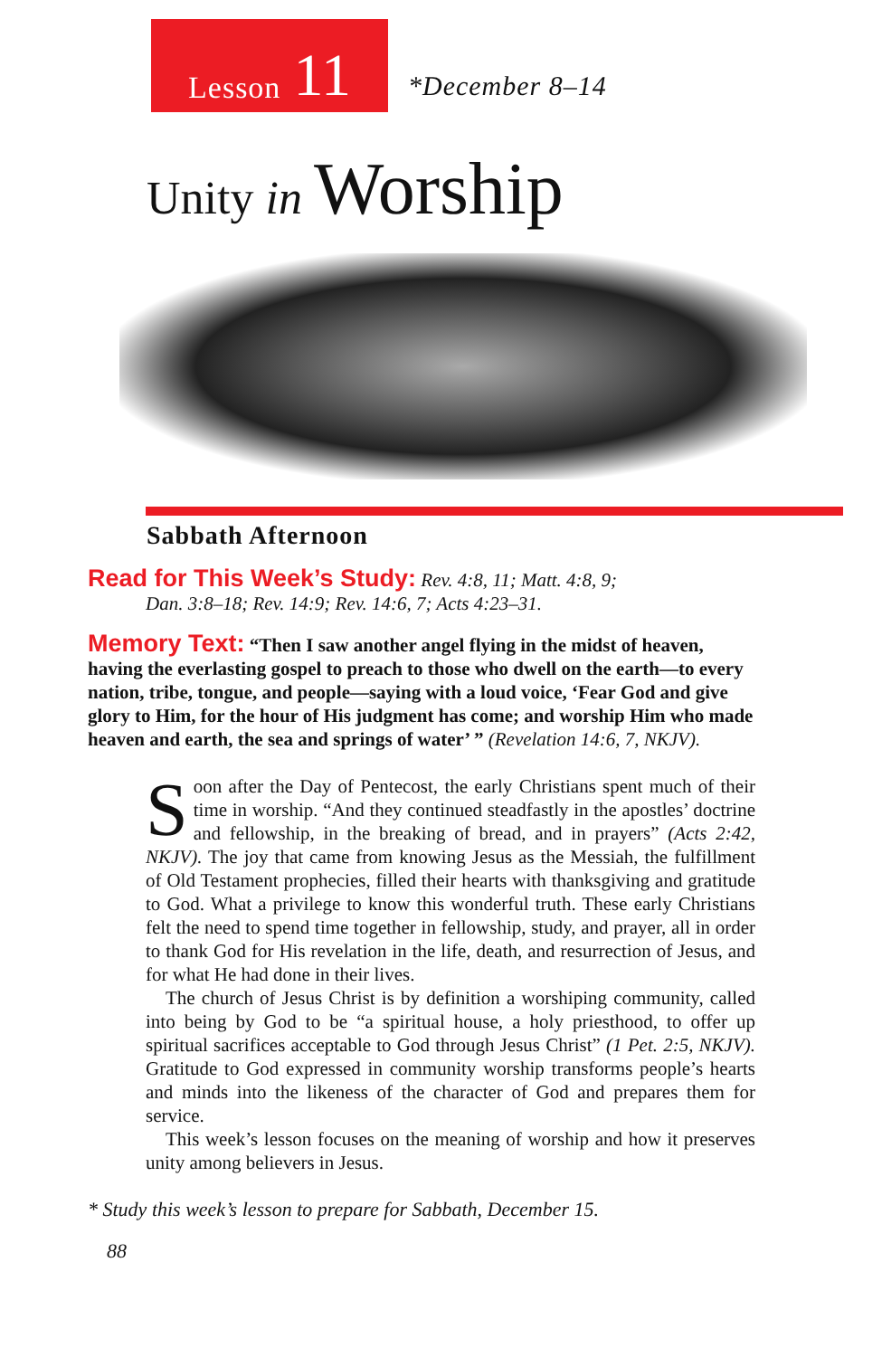Lesson 11
*December 8–14
Unity in Worship
Sabbath Afternoon
Read for This Week’s Study: Rev. 4:8, 11; Matt. 4:8, 9;
Dan. 3:8–18; Rev. 14:9; Rev. 14:6, 7; Acts 4:23–31.
Memory Text: “Then I saw another angel flying in the midst of heaven, having the everlasting gospel to preach to those who dwell on the earth—to every nation, tribe, tongue, and people—saying with a loud voice, ‘Fear God and give glory to Him, for the hour of His judgment has come; and worship Him who made heaven and earth, the sea and springs of water’ ” (Revelation 14:6, 7, NKJV).
Soon after the Day of Pentecost, the early Christians spent much of their time in worship. “And they continued steadfastly in the apostles’ doctrine and fellowship, in the breaking of bread, and in prayers” (Acts 2:42, NKJV). The joy that came from knowing Jesus as the Messiah, the fulfillment of Old Testament prophecies, filled their hearts with thanksgiving and gratitude to God. What a privilege to know this wonderful truth. These early Christians felt the need to spend time together in fellowship, study, and prayer, all in order to thank God for His revelation in the life, death, and resurrection of Jesus, and for what He had done in their lives.
The church of Jesus Christ is by definition a worshiping community, called into being by God to be “a spiritual house, a holy priesthood, to offer up spiritual sacrifices acceptable to God through Jesus Christ” (1 Pet. 2:5, NKJV). Gratitude to God expressed in community worship transforms people’s hearts and minds into the likeness of the character of God and prepares them for service.
This week’s lesson focuses on the meaning of worship and how it preserves unity among believers in Jesus.
* Study this week’s lesson to prepare for Sabbath, December 15.
88